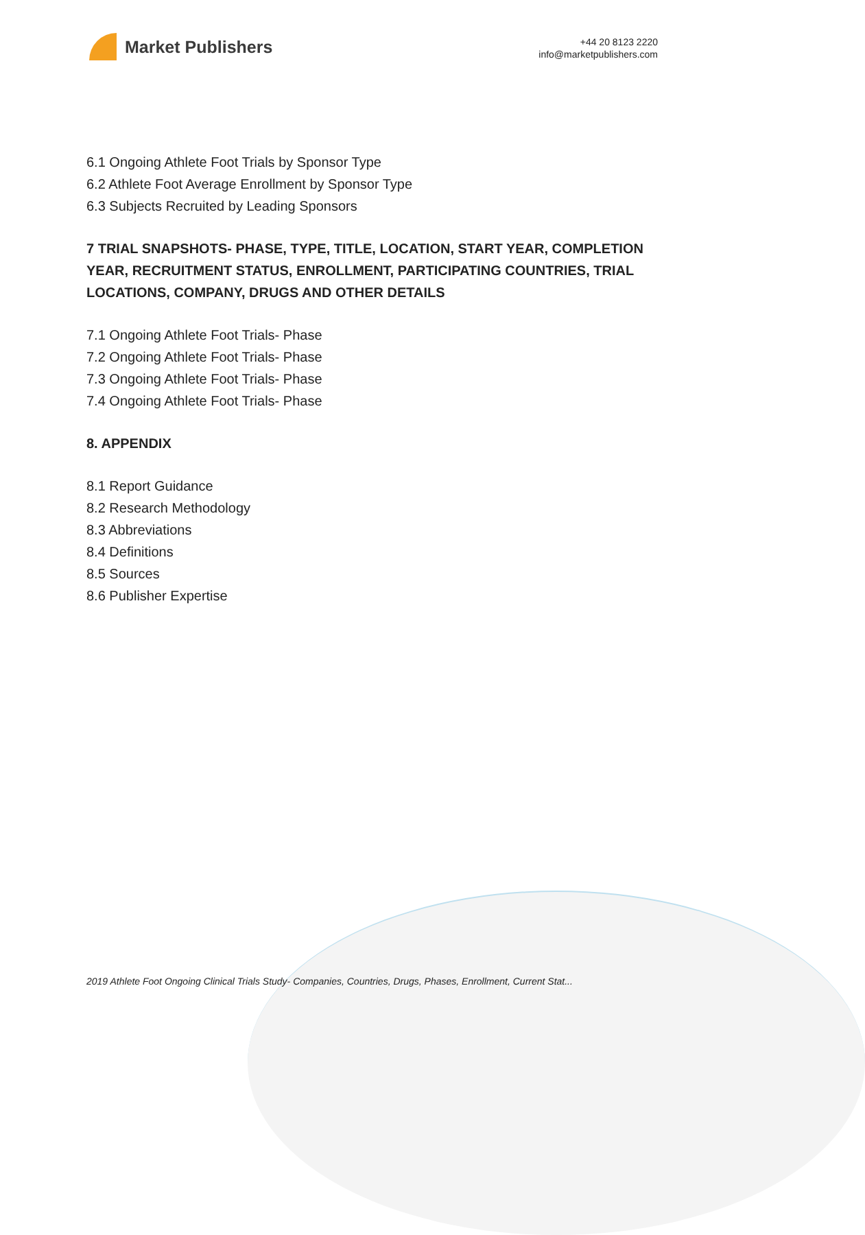Market Publishers
+44 20 8123 2220
info@marketpublishers.com
6.1 Ongoing Athlete Foot Trials by Sponsor Type
6.2 Athlete Foot Average Enrollment by Sponsor Type
6.3 Subjects Recruited by Leading Sponsors
7 TRIAL SNAPSHOTS- PHASE, TYPE, TITLE, LOCATION, START YEAR, COMPLETION YEAR, RECRUITMENT STATUS, ENROLLMENT, PARTICIPATING COUNTRIES, TRIAL LOCATIONS, COMPANY, DRUGS AND OTHER DETAILS
7.1 Ongoing Athlete Foot Trials- Phase
7.2 Ongoing Athlete Foot Trials- Phase
7.3 Ongoing Athlete Foot Trials- Phase
7.4 Ongoing Athlete Foot Trials- Phase
8. APPENDIX
8.1 Report Guidance
8.2 Research Methodology
8.3 Abbreviations
8.4 Definitions
8.5 Sources
8.6 Publisher Expertise
2019 Athlete Foot Ongoing Clinical Trials Study- Companies, Countries, Drugs, Phases, Enrollment, Current Stat...